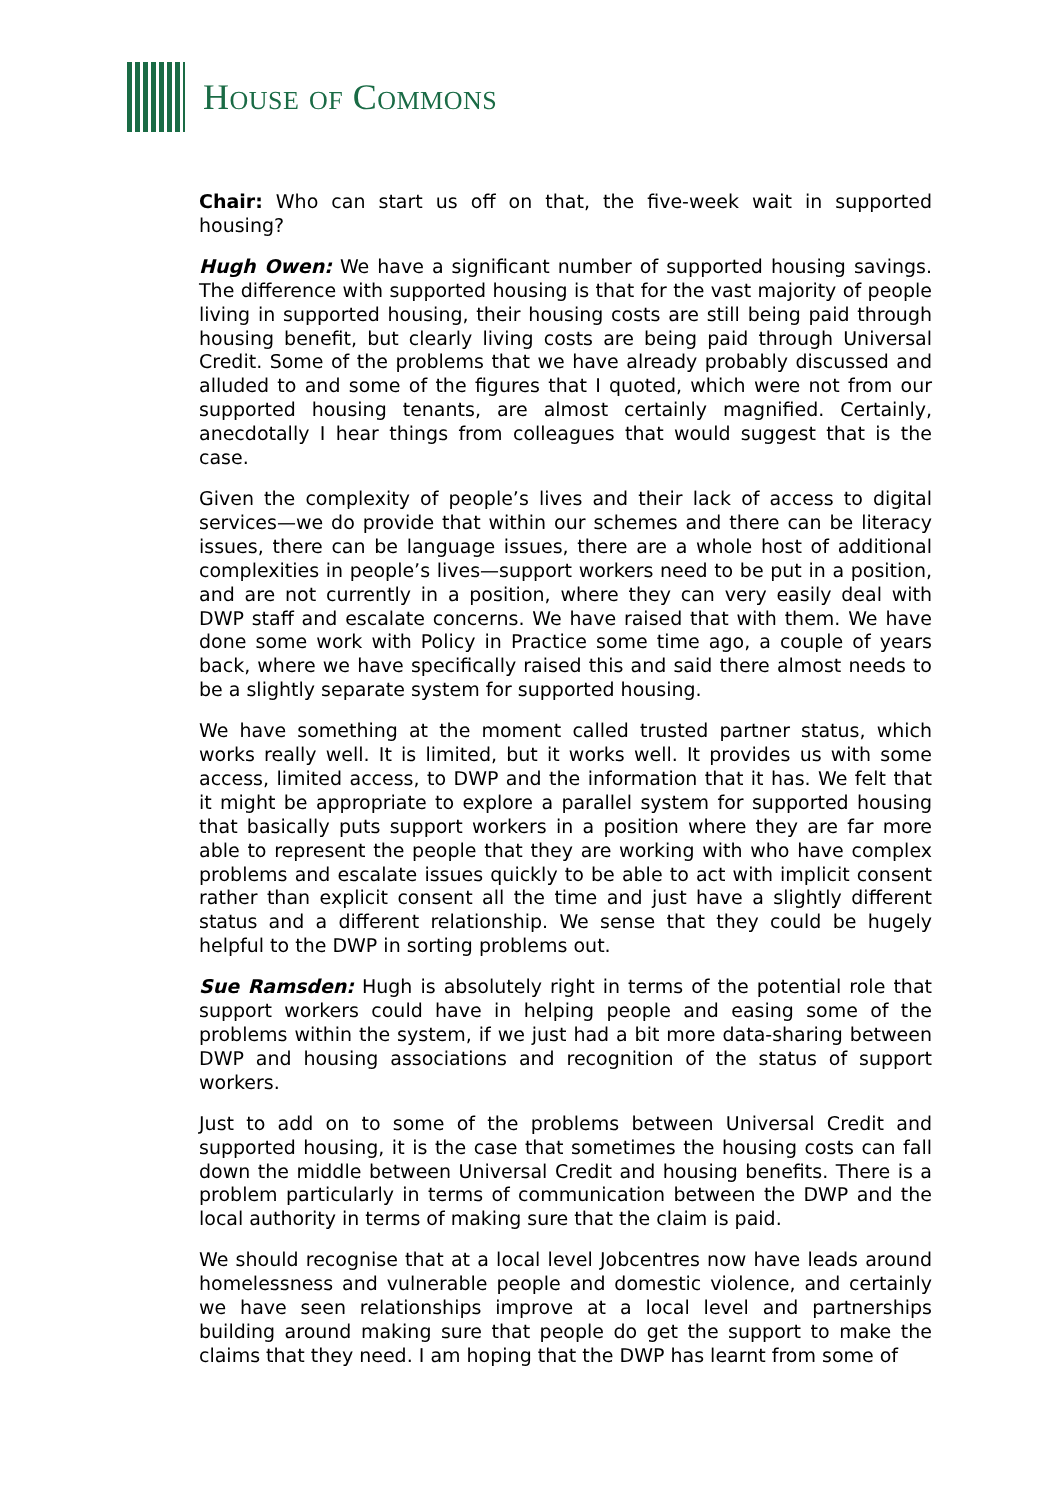HOUSE OF COMMONS
Chair: Who can start us off on that, the five-week wait in supported housing?
Hugh Owen: We have a significant number of supported housing savings. The difference with supported housing is that for the vast majority of people living in supported housing, their housing costs are still being paid through housing benefit, but clearly living costs are being paid through Universal Credit. Some of the problems that we have already probably discussed and alluded to and some of the figures that I quoted, which were not from our supported housing tenants, are almost certainly magnified. Certainly, anecdotally I hear things from colleagues that would suggest that is the case.
Given the complexity of people’s lives and their lack of access to digital services—we do provide that within our schemes and there can be literacy issues, there can be language issues, there are a whole host of additional complexities in people’s lives—support workers need to be put in a position, and are not currently in a position, where they can very easily deal with DWP staff and escalate concerns. We have raised that with them. We have done some work with Policy in Practice some time ago, a couple of years back, where we have specifically raised this and said there almost needs to be a slightly separate system for supported housing.
We have something at the moment called trusted partner status, which works really well. It is limited, but it works well. It provides us with some access, limited access, to DWP and the information that it has. We felt that it might be appropriate to explore a parallel system for supported housing that basically puts support workers in a position where they are far more able to represent the people that they are working with who have complex problems and escalate issues quickly to be able to act with implicit consent rather than explicit consent all the time and just have a slightly different status and a different relationship. We sense that they could be hugely helpful to the DWP in sorting problems out.
Sue Ramsden: Hugh is absolutely right in terms of the potential role that support workers could have in helping people and easing some of the problems within the system, if we just had a bit more data-sharing between DWP and housing associations and recognition of the status of support workers.
Just to add on to some of the problems between Universal Credit and supported housing, it is the case that sometimes the housing costs can fall down the middle between Universal Credit and housing benefits. There is a problem particularly in terms of communication between the DWP and the local authority in terms of making sure that the claim is paid.
We should recognise that at a local level Jobcentres now have leads around homelessness and vulnerable people and domestic violence, and certainly we have seen relationships improve at a local level and partnerships building around making sure that people do get the support to make the claims that they need. I am hoping that the DWP has learnt from some of